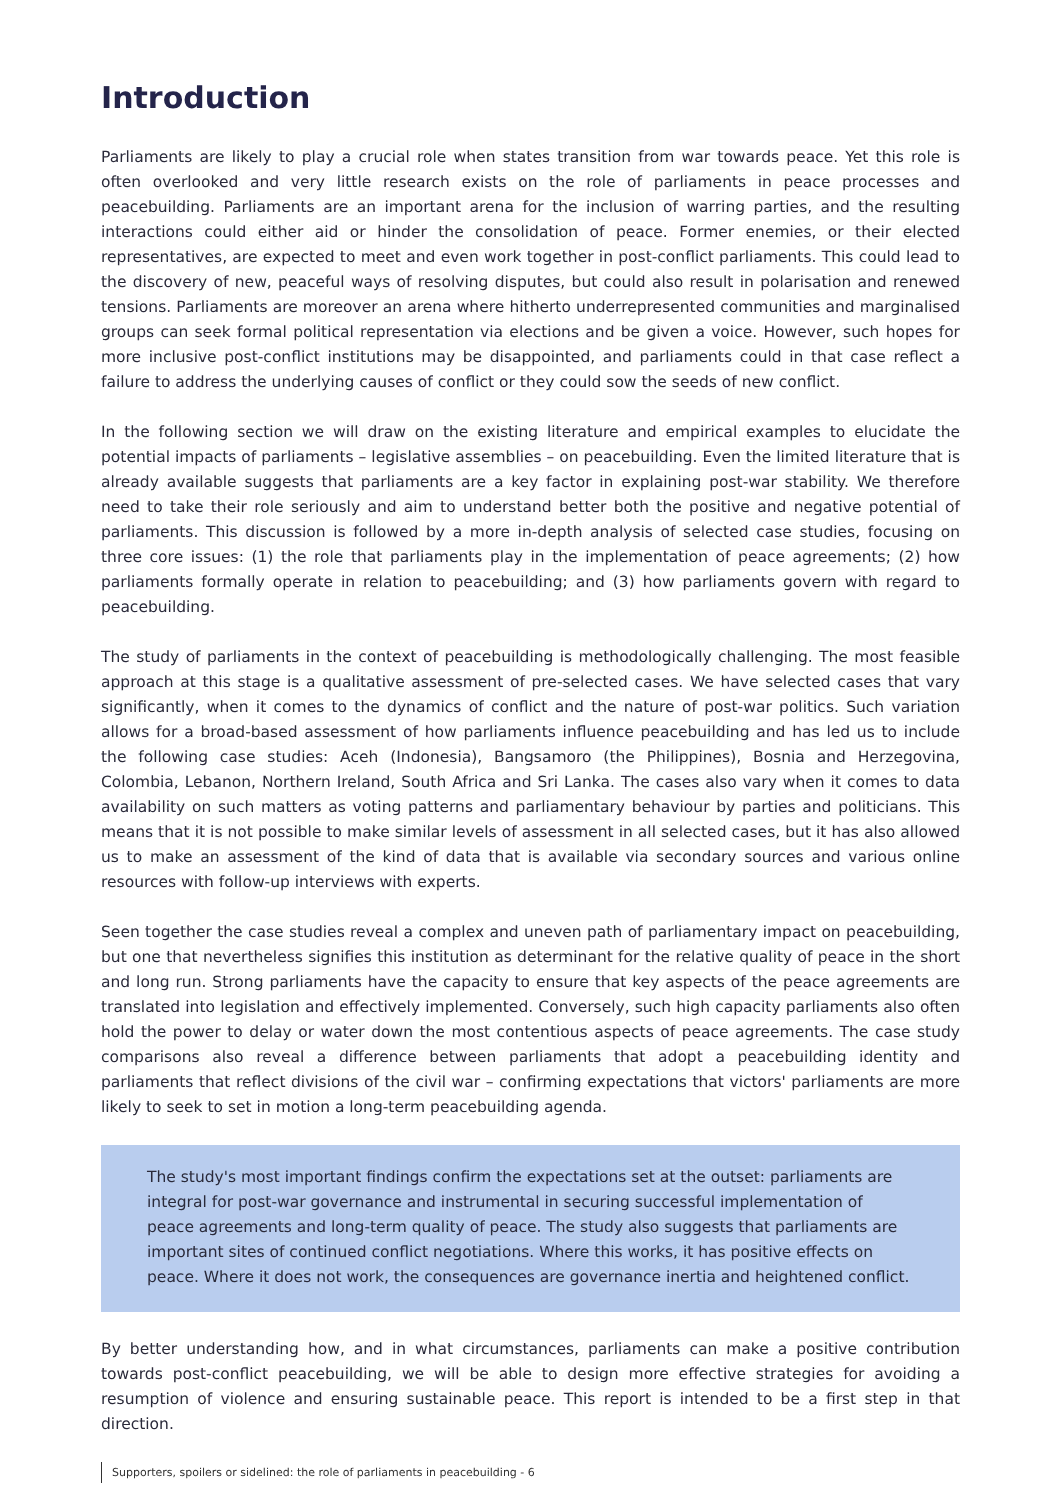Introduction
Parliaments are likely to play a crucial role when states transition from war towards peace. Yet this role is often overlooked and very little research exists on the role of parliaments in peace processes and peacebuilding. Parliaments are an important arena for the inclusion of warring parties, and the resulting interactions could either aid or hinder the consolidation of peace. Former enemies, or their elected representatives, are expected to meet and even work together in post-conflict parliaments. This could lead to the discovery of new, peaceful ways of resolving disputes, but could also result in polarisation and renewed tensions. Parliaments are moreover an arena where hitherto underrepresented communities and marginalised groups can seek formal political representation via elections and be given a voice. However, such hopes for more inclusive post-conflict institutions may be disappointed, and parliaments could in that case reflect a failure to address the underlying causes of conflict or they could sow the seeds of new conflict.
In the following section we will draw on the existing literature and empirical examples to elucidate the potential impacts of parliaments – legislative assemblies – on peacebuilding. Even the limited literature that is already available suggests that parliaments are a key factor in explaining post-war stability. We therefore need to take their role seriously and aim to understand better both the positive and negative potential of parliaments. This discussion is followed by a more in-depth analysis of selected case studies, focusing on three core issues: (1) the role that parliaments play in the implementation of peace agreements; (2) how parliaments formally operate in relation to peacebuilding; and (3) how parliaments govern with regard to peacebuilding.
The study of parliaments in the context of peacebuilding is methodologically challenging. The most feasible approach at this stage is a qualitative assessment of pre-selected cases. We have selected cases that vary significantly, when it comes to the dynamics of conflict and the nature of post-war politics. Such variation allows for a broad-based assessment of how parliaments influence peacebuilding and has led us to include the following case studies: Aceh (Indonesia), Bangsamoro (the Philippines), Bosnia and Herzegovina, Colombia, Lebanon, Northern Ireland, South Africa and Sri Lanka. The cases also vary when it comes to data availability on such matters as voting patterns and parliamentary behaviour by parties and politicians. This means that it is not possible to make similar levels of assessment in all selected cases, but it has also allowed us to make an assessment of the kind of data that is available via secondary sources and various online resources with follow-up interviews with experts.
Seen together the case studies reveal a complex and uneven path of parliamentary impact on peacebuilding, but one that nevertheless signifies this institution as determinant for the relative quality of peace in the short and long run. Strong parliaments have the capacity to ensure that key aspects of the peace agreements are translated into legislation and effectively implemented. Conversely, such high capacity parliaments also often hold the power to delay or water down the most contentious aspects of peace agreements. The case study comparisons also reveal a difference between parliaments that adopt a peacebuilding identity and parliaments that reflect divisions of the civil war – confirming expectations that victors' parliaments are more likely to seek to set in motion a long-term peacebuilding agenda.
The study's most important findings confirm the expectations set at the outset: parliaments are integral for post-war governance and instrumental in securing successful implementation of peace agreements and long-term quality of peace. The study also suggests that parliaments are important sites of continued conflict negotiations. Where this works, it has positive effects on peace. Where it does not work, the consequences are governance inertia and heightened conflict.
By better understanding how, and in what circumstances, parliaments can make a positive contribution towards post-conflict peacebuilding, we will be able to design more effective strategies for avoiding a resumption of violence and ensuring sustainable peace. This report is intended to be a first step in that direction.
Supporters, spoilers or sidelined: the role of parliaments in peacebuilding - 6